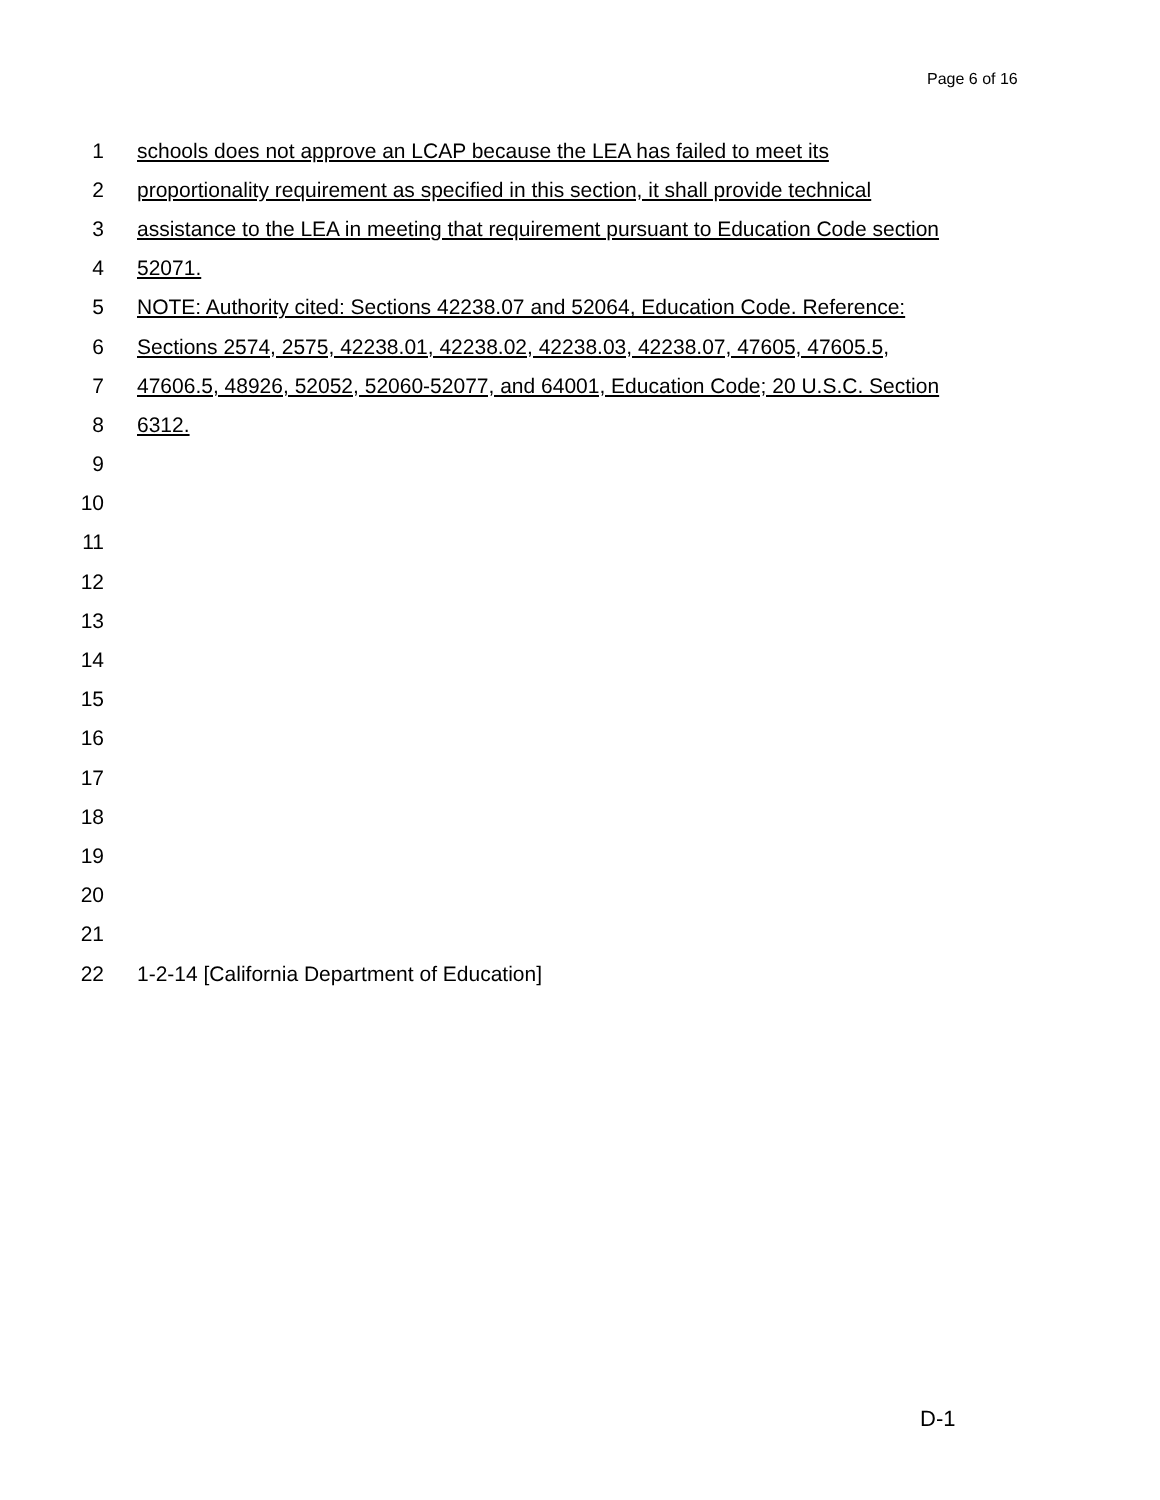Page 6 of 16
1 schools does not approve an LCAP because the LEA has failed to meet its
2 proportionality requirement as specified in this section, it shall provide technical
3 assistance to the LEA in meeting that requirement pursuant to Education Code section
4 52071.
5 NOTE: Authority cited: Sections 42238.07 and 52064, Education Code. Reference:
6 Sections 2574, 2575, 42238.01, 42238.02, 42238.03, 42238.07, 47605, 47605.5,
7 47606.5, 48926, 52052, 52060-52077, and 64001, Education Code; 20 U.S.C. Section
8 6312.
9
10
11
12
13
14
15
16
17
18
19
20
21
22 1-2-14 [California Department of Education]
D-1